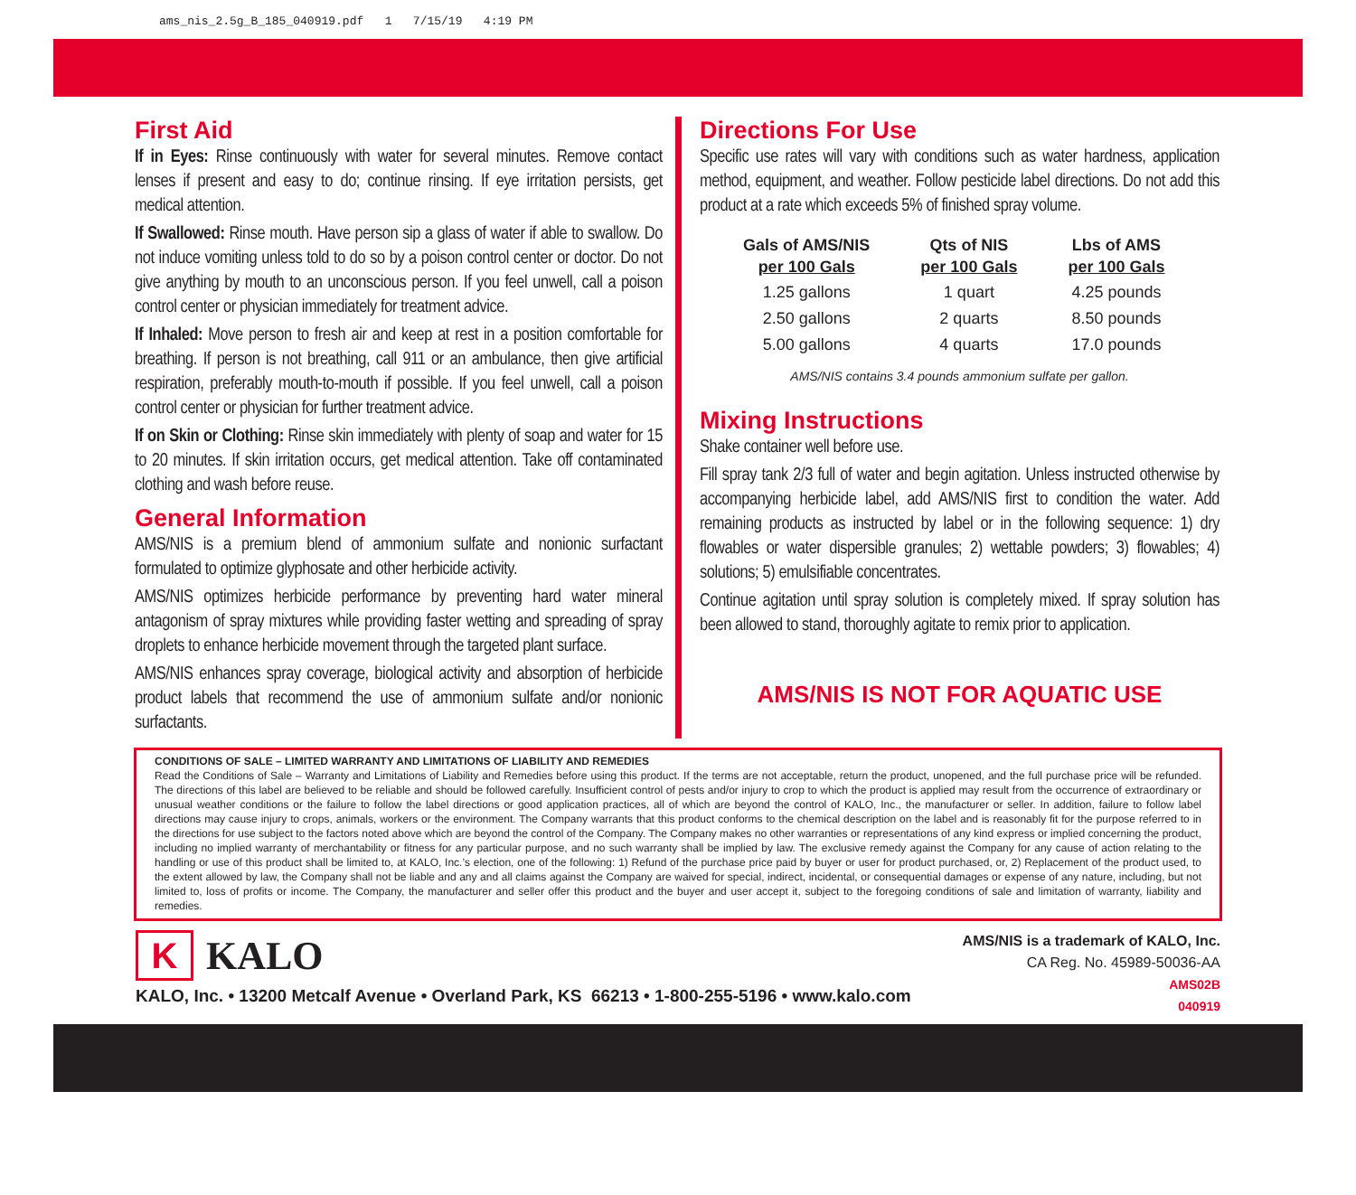ams_nis_2.5g_B_185_040919.pdf 1 7/15/19 4:19 PM
First Aid
If in Eyes: Rinse continuously with water for several minutes. Remove contact lenses if present and easy to do; continue rinsing. If eye irritation persists, get medical attention.
If Swallowed: Rinse mouth. Have person sip a glass of water if able to swallow. Do not induce vomiting unless told to do so by a poison control center or doctor. Do not give anything by mouth to an unconscious person. If you feel unwell, call a poison control center or physician immediately for treatment advice.
If Inhaled: Move person to fresh air and keep at rest in a position comfortable for breathing. If person is not breathing, call 911 or an ambulance, then give artificial respiration, preferably mouth-to-mouth if possible. If you feel unwell, call a poison control center or physician for further treatment advice.
If on Skin or Clothing: Rinse skin immediately with plenty of soap and water for 15 to 20 minutes. If skin irritation occurs, get medical attention. Take off contaminated clothing and wash before reuse.
General Information
AMS/NIS is a premium blend of ammonium sulfate and nonionic surfactant formulated to optimize glyphosate and other herbicide activity.
AMS/NIS optimizes herbicide performance by preventing hard water mineral antagonism of spray mixtures while providing faster wetting and spreading of spray droplets to enhance herbicide movement through the targeted plant surface.
AMS/NIS enhances spray coverage, biological activity and absorption of herbicide product labels that recommend the use of ammonium sulfate and/or nonionic surfactants.
Directions For Use
Specific use rates will vary with conditions such as water hardness, application method, equipment, and weather. Follow pesticide label directions. Do not add this product at a rate which exceeds 5% of finished spray volume.
| Gals of AMS/NIS per 100 Gals | Qts of NIS per 100 Gals | Lbs of AMS per 100 Gals |
| --- | --- | --- |
| 1.25 gallons | 1 quart | 4.25 pounds |
| 2.50 gallons | 2 quarts | 8.50 pounds |
| 5.00 gallons | 4 quarts | 17.0 pounds |
AMS/NIS contains 3.4 pounds ammonium sulfate per gallon.
Mixing Instructions
Shake container well before use.
Fill spray tank 2/3 full of water and begin agitation. Unless instructed otherwise by accompanying herbicide label, add AMS/NIS first to condition the water. Add remaining products as instructed by label or in the following sequence: 1) dry flowables or water dispersible granules; 2) wettable powders; 3) flowables; 4) solutions; 5) emulsifiable concentrates.
Continue agitation until spray solution is completely mixed. If spray solution has been allowed to stand, thoroughly agitate to remix prior to application.
AMS/NIS IS NOT FOR AQUATIC USE
CONDITIONS OF SALE – LIMITED WARRANTY AND LIMITATIONS OF LIABILITY AND REMEDIES
Read the Conditions of Sale – Warranty and Limitations of Liability and Remedies before using this product. If the terms are not acceptable, return the product, unopened, and the full purchase price will be refunded. The directions of this label are believed to be reliable and should be followed carefully. Insufficient control of pests and/or injury to crop to which the product is applied may result from the occurrence of extraordinary or unusual weather conditions or the failure to follow the label directions or good application practices, all of which are beyond the control of KALO, Inc., the manufacturer or seller. In addition, failure to follow label directions may cause injury to crops, animals, workers or the environment. The Company warrants that this product conforms to the chemical description on the label and is reasonably fit for the purpose referred to in the directions for use subject to the factors noted above which are beyond the control of the Company. The Company makes no other warranties or representations of any kind express or implied concerning the product, including no implied warranty of merchantability or fitness for any particular purpose, and no such warranty shall be implied by law. The exclusive remedy against the Company for any cause of action relating to the handling or use of this product shall be limited to, at KALO, Inc.’s election, one of the following: 1) Refund of the purchase price paid by buyer or user for product purchased, or, 2) Replacement of the product used, to the extent allowed by law, the Company shall not be liable and any and all claims against the Company are waived for special, indirect, incidental, or consequential damages or expense of any nature, including, but not limited to, loss of profits or income. The Company, the manufacturer and seller offer this product and the buyer and user accept it, subject to the foregoing conditions of sale and limitation of warranty, liability and remedies.
K
KALO
KALO, Inc. • 13200 Metcalf Avenue • Overland Park, KS 66213 • 1-800-255-5196 • www.kalo.com
AMS/NIS is a trademark of KALO, Inc.
CA Reg. No. 45989-50036-AA
AMS02B
040919